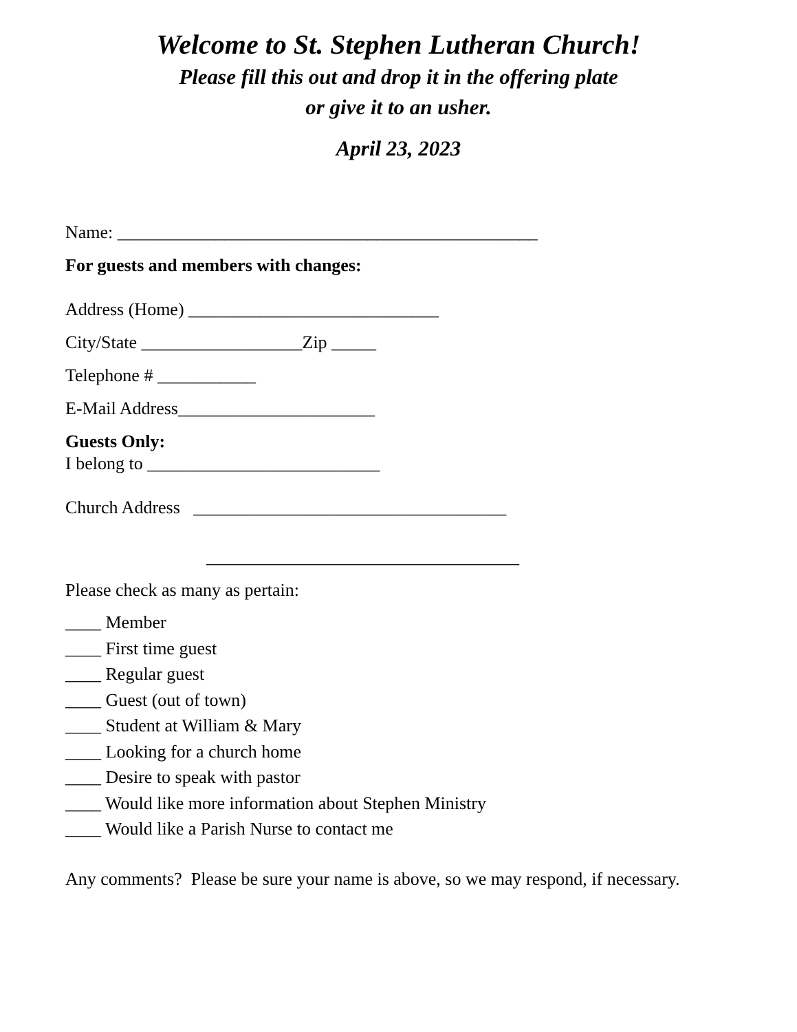Welcome to St. Stephen Lutheran Church!
Please fill this out and drop it in the offering plate
or give it to an usher.
April 23, 2023
Name: _______________________________________________
For guests and members with changes:
Address (Home) ____________________________
City/State __________________Zip _____
Telephone # ___________
E-Mail Address______________________
Guests Only:
I belong to __________________________
Church Address ___________________________________
___________________________________
Please check as many as pertain:
____ Member
____ First time guest
____ Regular guest
____ Guest (out of town)
____ Student at William & Mary
____ Looking for a church home
____ Desire to speak with pastor
____ Would like more information about Stephen Ministry
____ Would like a Parish Nurse to contact me
Any comments? Please be sure your name is above, so we may respond, if necessary.